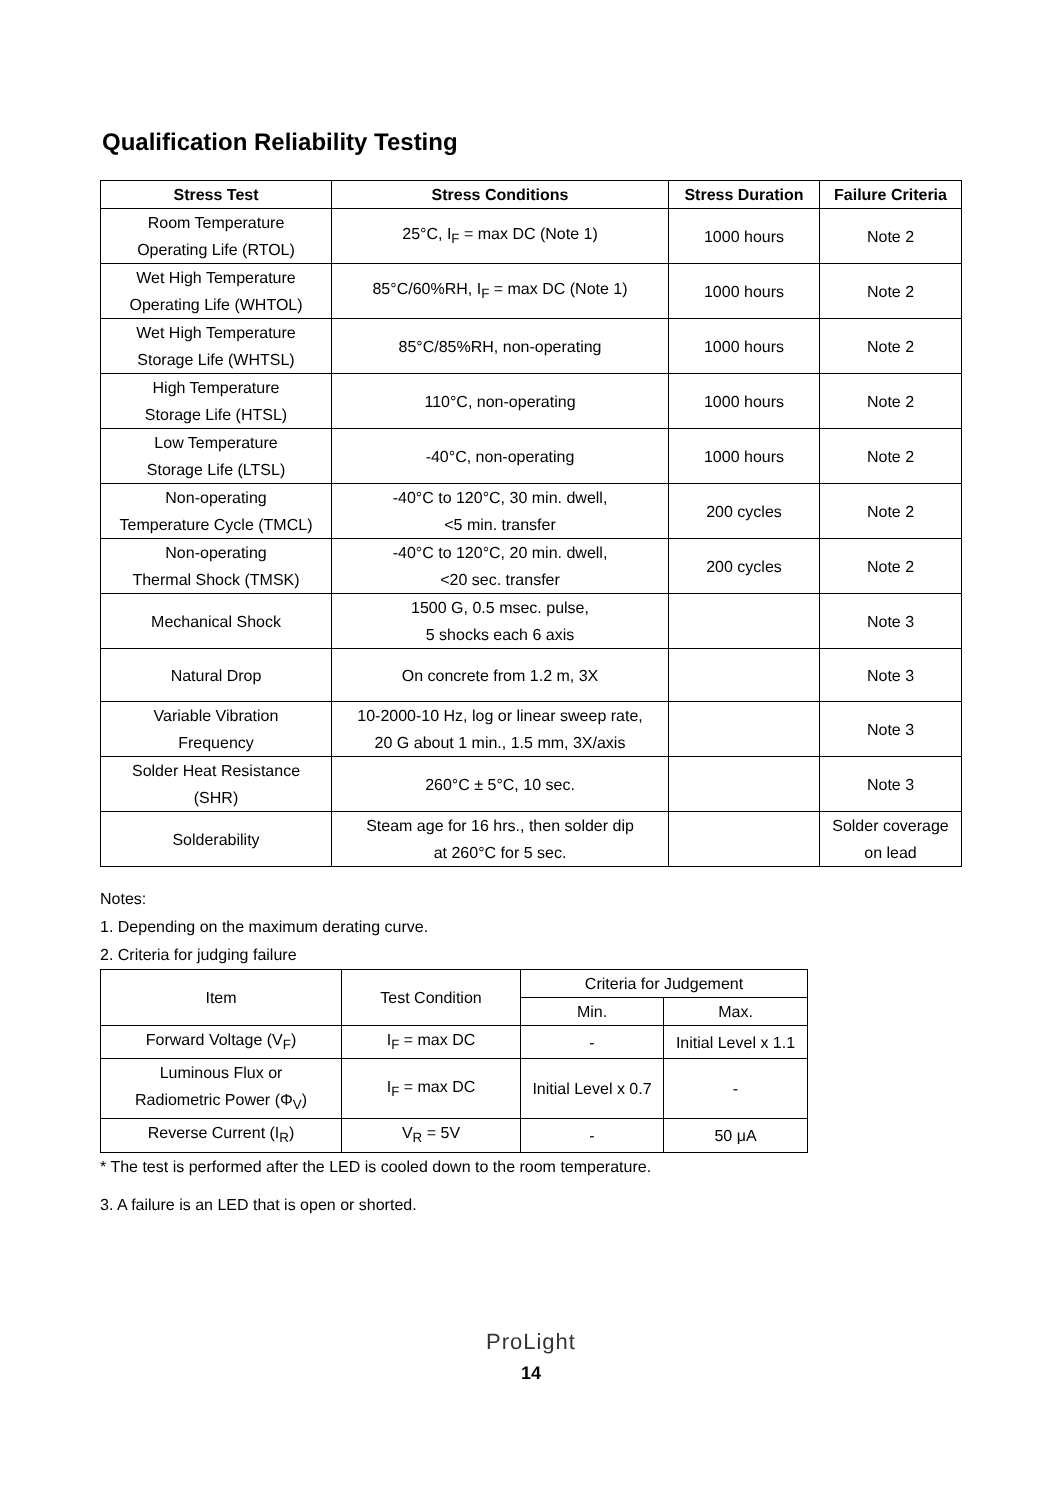Qualification Reliability Testing
| Stress Test | Stress Conditions | Stress Duration | Failure Criteria |
| --- | --- | --- | --- |
| Room Temperature Operating Life (RTOL) | 25°C, I<sub>F</sub> = max DC (Note 1) | 1000 hours | Note 2 |
| Wet High Temperature Operating Life (WHTOL) | 85°C/60%RH, I<sub>F</sub> = max DC (Note 1) | 1000 hours | Note 2 |
| Wet High Temperature Storage Life (WHTSL) | 85°C/85%RH, non-operating | 1000 hours | Note 2 |
| High Temperature Storage Life (HTSL) | 110°C, non-operating | 1000 hours | Note 2 |
| Low Temperature Storage Life (LTSL) | -40°C, non-operating | 1000 hours | Note 2 |
| Non-operating Temperature Cycle (TMCL) | -40°C to 120°C, 30 min. dwell, <5 min. transfer | 200 cycles | Note 2 |
| Non-operating Thermal Shock (TMSK) | -40°C to 120°C, 20 min. dwell, <20 sec. transfer | 200 cycles | Note 2 |
| Mechanical Shock | 1500 G, 0.5 msec. pulse, 5 shocks each 6 axis | | Note 3 |
| Natural Drop | On concrete from 1.2 m, 3X | | Note 3 |
| Variable Vibration Frequency | 10-2000-10 Hz, log or linear sweep rate, 20 G about 1 min., 1.5 mm, 3X/axis | | Note 3 |
| Solder Heat Resistance (SHR) | 260°C ± 5°C, 10 sec. | | Note 3 |
| Solderability | Steam age for 16 hrs., then solder dip at 260°C for 5 sec. | | Solder coverage on lead |
Notes:
1. Depending on the maximum derating curve.
2. Criteria for judging failure
| Item | Test Condition | Criteria for Judgement | |
| | | Min. | Max. |
| Forward Voltage (V<sub>F</sub>) | I<sub>F</sub> = max DC | - | Initial Level x 1.1 |
| Luminous Flux or Radiometric Power (Φ<sub>V</sub>) | I<sub>F</sub> = max DC | Initial Level x 0.7 | - |
| Reverse Current (I<sub>R</sub>) | V<sub>R</sub> = 5V | - | 50 μA |
* The test is performed after the LED is cooled down to the room temperature.
3. A failure is an LED that is open or shorted.
ProLight
14